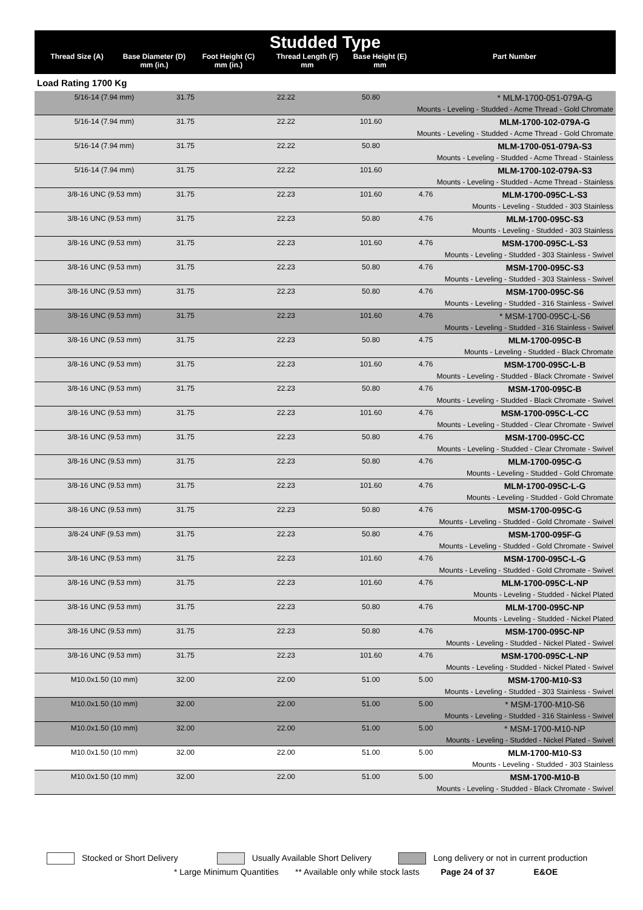Studded Type
| Thread Size (A) | Base Diameter (D) mm (in.) | Foot Height (C) mm (in.) | Thread Length (F) mm | Base Height (E) mm | Part Number |
Load Rating 1700 Kg
| 5/16-14 (7.94 mm) | 31.75 | 22.22 | 50.80 | | * MLM-1700-051-079A-G |
| Mounts - Leveling - Studded - Acme Thread - Gold Chromate | | | | | |
| 5/16-14 (7.94 mm) | 31.75 | 22.22 | 101.60 | | MLM-1700-102-079A-G |
| Mounts - Leveling - Studded - Acme Thread - Gold Chromate | | | | | |
| 5/16-14 (7.94 mm) | 31.75 | 22.22 | 50.80 | | MLM-1700-051-079A-S3 |
| Mounts - Leveling - Studded - Acme Thread - Stainless | | | | | |
| 5/16-14 (7.94 mm) | 31.75 | 22.22 | 101.60 | | MLM-1700-102-079A-S3 |
| Mounts - Leveling - Studded - Acme Thread - Stainless | | | | | |
| 3/8-16 UNC (9.53 mm) | 31.75 | 22.23 | 101.60 | 4.76 | MLM-1700-095C-L-S3 |
| Mounts - Leveling - Studded - 303 Stainless | | | | | |
| 3/8-16 UNC (9.53 mm) | 31.75 | 22.23 | 50.80 | 4.76 | MLM-1700-095C-S3 |
| Mounts - Leveling - Studded - 303 Stainless | | | | | |
| 3/8-16 UNC (9.53 mm) | 31.75 | 22.23 | 101.60 | 4.76 | MSM-1700-095C-L-S3 |
| Mounts - Leveling - Studded - 303 Stainless - Swivel | | | | | |
| 3/8-16 UNC (9.53 mm) | 31.75 | 22.23 | 50.80 | 4.76 | MSM-1700-095C-S3 |
| Mounts - Leveling - Studded - 303 Stainless - Swivel | | | | | |
| 3/8-16 UNC (9.53 mm) | 31.75 | 22.23 | 50.80 | 4.76 | MSM-1700-095C-S6 |
| Mounts - Leveling - Studded - 316 Stainless - Swivel | | | | | |
| 3/8-16 UNC (9.53 mm) | 31.75 | 22.23 | 101.60 | 4.76 | * MSM-1700-095C-L-S6 |
| Mounts - Leveling - Studded - 316 Stainless - Swivel | | | | | |
| 3/8-16 UNC (9.53 mm) | 31.75 | 22.23 | 50.80 | 4.75 | MLM-1700-095C-B |
| Mounts - Leveling - Studded - Black Chromate | | | | | |
| 3/8-16 UNC (9.53 mm) | 31.75 | 22.23 | 101.60 | 4.76 | MSM-1700-095C-L-B |
| Mounts - Leveling - Studded - Black Chromate - Swivel | | | | | |
| 3/8-16 UNC (9.53 mm) | 31.75 | 22.23 | 50.80 | 4.76 | MSM-1700-095C-B |
| Mounts - Leveling - Studded - Black Chromate - Swivel | | | | | |
| 3/8-16 UNC (9.53 mm) | 31.75 | 22.23 | 101.60 | 4.76 | MSM-1700-095C-L-CC |
| Mounts - Leveling - Studded - Clear Chromate - Swivel | | | | | |
| 3/8-16 UNC (9.53 mm) | 31.75 | 22.23 | 50.80 | 4.76 | MSM-1700-095C-CC |
| Mounts - Leveling - Studded - Clear Chromate - Swivel | | | | | |
| 3/8-16 UNC (9.53 mm) | 31.75 | 22.23 | 50.80 | 4.76 | MLM-1700-095C-G |
| Mounts - Leveling - Studded - Gold Chromate | | | | | |
| 3/8-16 UNC (9.53 mm) | 31.75 | 22.23 | 101.60 | 4.76 | MLM-1700-095C-L-G |
| Mounts - Leveling - Studded - Gold Chromate | | | | | |
| 3/8-16 UNC (9.53 mm) | 31.75 | 22.23 | 50.80 | 4.76 | MSM-1700-095C-G |
| Mounts - Leveling - Studded - Gold Chromate - Swivel | | | | | |
| 3/8-24 UNF (9.53 mm) | 31.75 | 22.23 | 50.80 | 4.76 | MSM-1700-095F-G |
| Mounts - Leveling - Studded - Gold Chromate - Swivel | | | | | |
| 3/8-16 UNC (9.53 mm) | 31.75 | 22.23 | 101.60 | 4.76 | MSM-1700-095C-L-G |
| Mounts - Leveling - Studded - Gold Chromate - Swivel | | | | | |
| 3/8-16 UNC (9.53 mm) | 31.75 | 22.23 | 101.60 | 4.76 | MLM-1700-095C-L-NP |
| Mounts - Leveling - Studded - Nickel Plated | | | | | |
| 3/8-16 UNC (9.53 mm) | 31.75 | 22.23 | 50.80 | 4.76 | MLM-1700-095C-NP |
| Mounts - Leveling - Studded - Nickel Plated | | | | | |
| 3/8-16 UNC (9.53 mm) | 31.75 | 22.23 | 50.80 | 4.76 | MSM-1700-095C-NP |
| Mounts - Leveling - Studded - Nickel Plated - Swivel | | | | | |
| 3/8-16 UNC (9.53 mm) | 31.75 | 22.23 | 101.60 | 4.76 | MSM-1700-095C-L-NP |
| Mounts - Leveling - Studded - Nickel Plated - Swivel | | | | | |
| M10.0x1.50 (10 mm) | 32.00 | 22.00 | 51.00 | 5.00 | MSM-1700-M10-S3 |
| Mounts - Leveling - Studded - 303 Stainless - Swivel | | | | | |
| M10.0x1.50 (10 mm) | 32.00 | 22.00 | 51.00 | 5.00 | * MSM-1700-M10-S6 |
| Mounts - Leveling - Studded - 316 Stainless - Swivel | | | | | |
| M10.0x1.50 (10 mm) | 32.00 | 22.00 | 51.00 | 5.00 | * MSM-1700-M10-NP |
| Mounts - Leveling - Studded - Nickel Plated - Swivel | | | | | |
| M10.0x1.50 (10 mm) | 32.00 | 22.00 | 51.00 | 5.00 | MLM-1700-M10-S3 |
| Mounts - Leveling - Studded - 303 Stainless | | | | | |
| M10.0x1.50 (10 mm) | 32.00 | 22.00 | 51.00 | 5.00 | MSM-1700-M10-B |
| Mounts - Leveling - Studded - Black Chromate - Swivel | | | | | |
Stocked or Short Delivery Usually Available Short Delivery Long delivery or not in current production
* Large Minimum Quantities ** Available only while stock lasts Page 24 of 37 E&OE